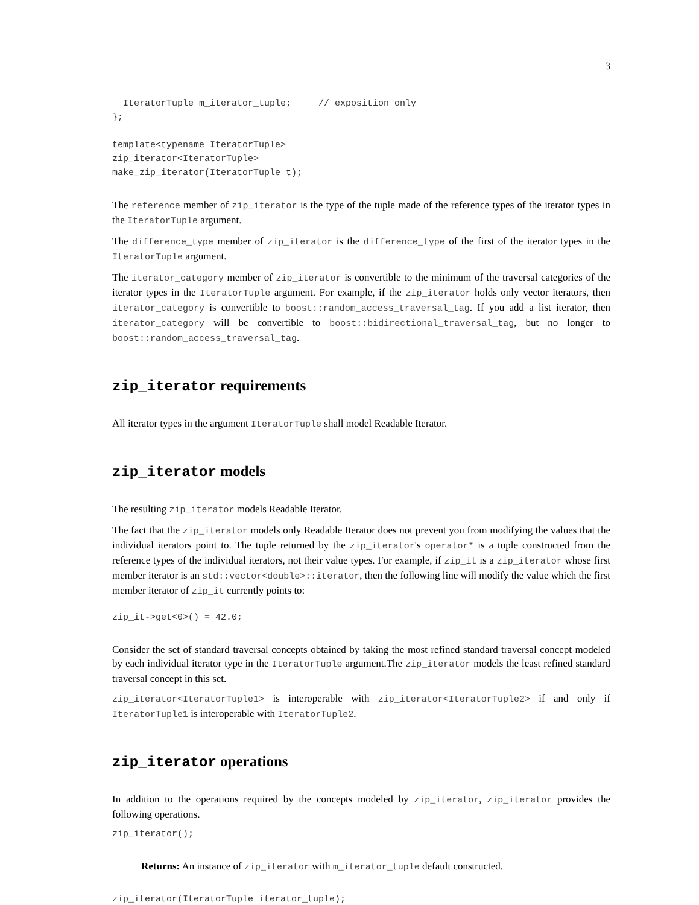3
  IteratorTuple m_iterator_tuple;     // exposition only
};

template<typename IteratorTuple>
zip_iterator<IteratorTuple>
make_zip_iterator(IteratorTuple t);
The reference member of zip_iterator is the type of the tuple made of the reference types of the iterator types in the IteratorTuple argument.
The difference_type member of zip_iterator is the difference_type of the first of the iterator types in the IteratorTuple argument.
The iterator_category member of zip_iterator is convertible to the minimum of the traversal categories of the iterator types in the IteratorTuple argument. For example, if the zip_iterator holds only vector iterators, then iterator_category is convertible to boost::random_access_traversal_tag. If you add a list iterator, then iterator_category will be convertible to boost::bidirectional_traversal_tag, but no longer to boost::random_access_traversal_tag.
zip_iterator requirements
All iterator types in the argument IteratorTuple shall model Readable Iterator.
zip_iterator models
The resulting zip_iterator models Readable Iterator.
The fact that the zip_iterator models only Readable Iterator does not prevent you from modifying the values that the individual iterators point to. The tuple returned by the zip_iterator's operator* is a tuple constructed from the reference types of the individual iterators, not their value types. For example, if zip_it is a zip_iterator whose first member iterator is an std::vector<double>::iterator, then the following line will modify the value which the first member iterator of zip_it currently points to:
zip_it->get<0>() = 42.0;
Consider the set of standard traversal concepts obtained by taking the most refined standard traversal concept modeled by each individual iterator type in the IteratorTuple argument.The zip_iterator models the least refined standard traversal concept in this set.
zip_iterator<IteratorTuple1> is interoperable with zip_iterator<IteratorTuple2> if and only if IteratorTuple1 is interoperable with IteratorTuple2.
zip_iterator operations
In addition to the operations required by the concepts modeled by zip_iterator, zip_iterator provides the following operations.
zip_iterator();
Returns: An instance of zip_iterator with m_iterator_tuple default constructed.
zip_iterator(IteratorTuple iterator_tuple);